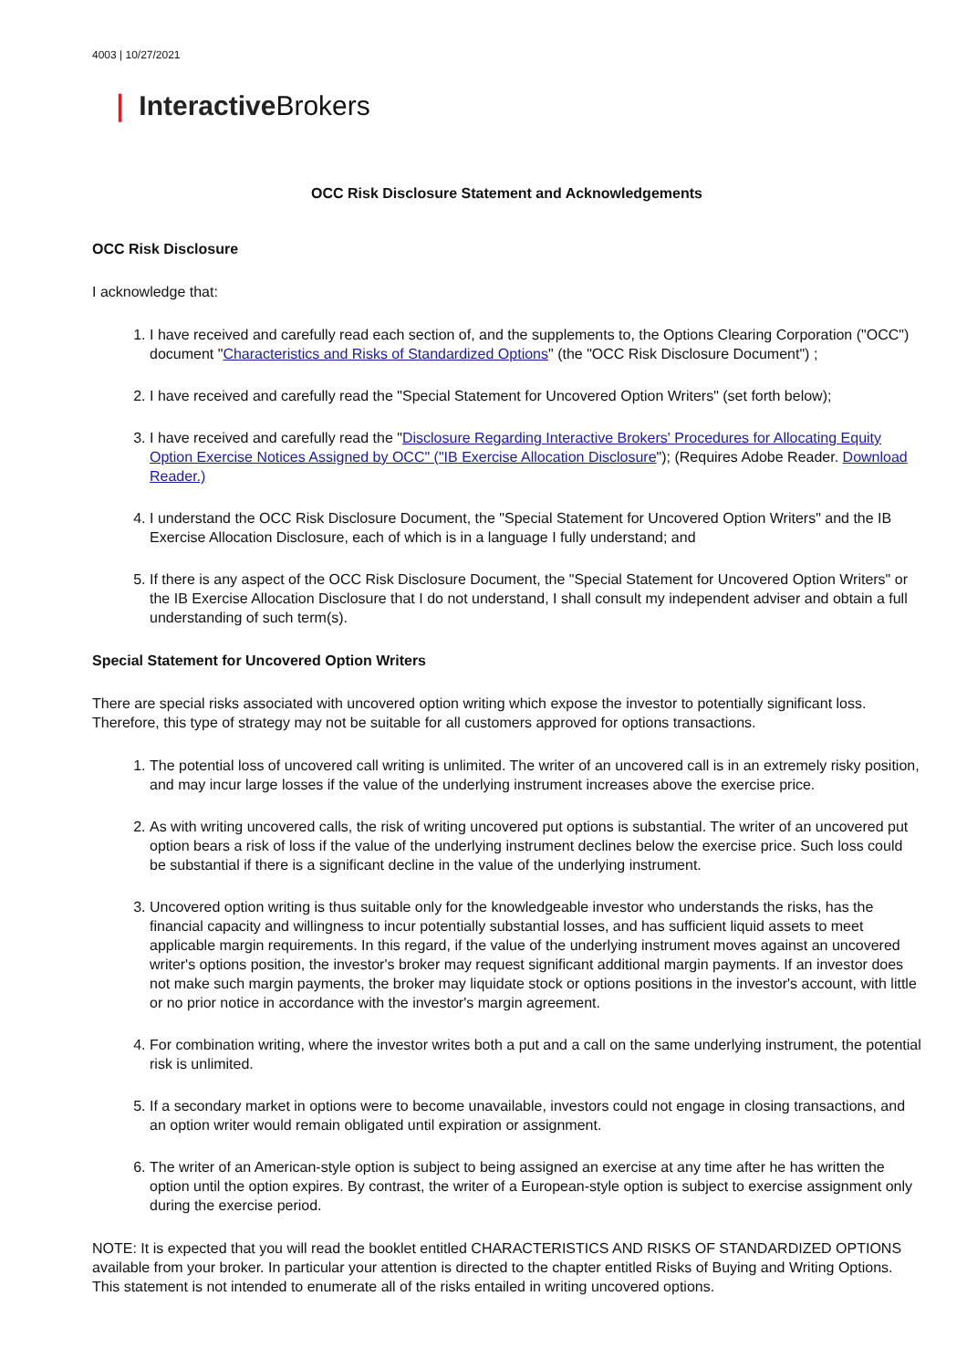4003 | 10/27/2021
❘ Interactive Brokers
OCC Risk Disclosure Statement and Acknowledgements
OCC Risk Disclosure
I acknowledge that:
1. I have received and carefully read each section of, and the supplements to, the Options Clearing Corporation ("OCC") document "Characteristics and Risks of Standardized Options" (the "OCC Risk Disclosure Document") ;
2. I have received and carefully read the "Special Statement for Uncovered Option Writers" (set forth below);
3. I have received and carefully read the "Disclosure Regarding Interactive Brokers' Procedures for Allocating Equity Option Exercise Notices Assigned by OCC" ("IB Exercise Allocation Disclosure"); (Requires Adobe Reader. Download Reader.)
4. I understand the OCC Risk Disclosure Document, the "Special Statement for Uncovered Option Writers" and the IB Exercise Allocation Disclosure, each of which is in a language I fully understand; and
5. If there is any aspect of the OCC Risk Disclosure Document, the "Special Statement for Uncovered Option Writers" or the IB Exercise Allocation Disclosure that I do not understand, I shall consult my independent adviser and obtain a full understanding of such term(s).
Special Statement for Uncovered Option Writers
There are special risks associated with uncovered option writing which expose the investor to potentially significant loss. Therefore, this type of strategy may not be suitable for all customers approved for options transactions.
1. The potential loss of uncovered call writing is unlimited. The writer of an uncovered call is in an extremely risky position, and may incur large losses if the value of the underlying instrument increases above the exercise price.
2. As with writing uncovered calls, the risk of writing uncovered put options is substantial. The writer of an uncovered put option bears a risk of loss if the value of the underlying instrument declines below the exercise price. Such loss could be substantial if there is a significant decline in the value of the underlying instrument.
3. Uncovered option writing is thus suitable only for the knowledgeable investor who understands the risks, has the financial capacity and willingness to incur potentially substantial losses, and has sufficient liquid assets to meet applicable margin requirements. In this regard, if the value of the underlying instrument moves against an uncovered writer's options position, the investor's broker may request significant additional margin payments. If an investor does not make such margin payments, the broker may liquidate stock or options positions in the investor's account, with little or no prior notice in accordance with the investor's margin agreement.
4. For combination writing, where the investor writes both a put and a call on the same underlying instrument, the potential risk is unlimited.
5. If a secondary market in options were to become unavailable, investors could not engage in closing transactions, and an option writer would remain obligated until expiration or assignment.
6. The writer of an American-style option is subject to being assigned an exercise at any time after he has written the option until the option expires. By contrast, the writer of a European-style option is subject to exercise assignment only during the exercise period.
NOTE: It is expected that you will read the booklet entitled CHARACTERISTICS AND RISKS OF STANDARDIZED OPTIONS available from your broker. In particular your attention is directed to the chapter entitled Risks of Buying and Writing Options. This statement is not intended to enumerate all of the risks entailed in writing uncovered options.